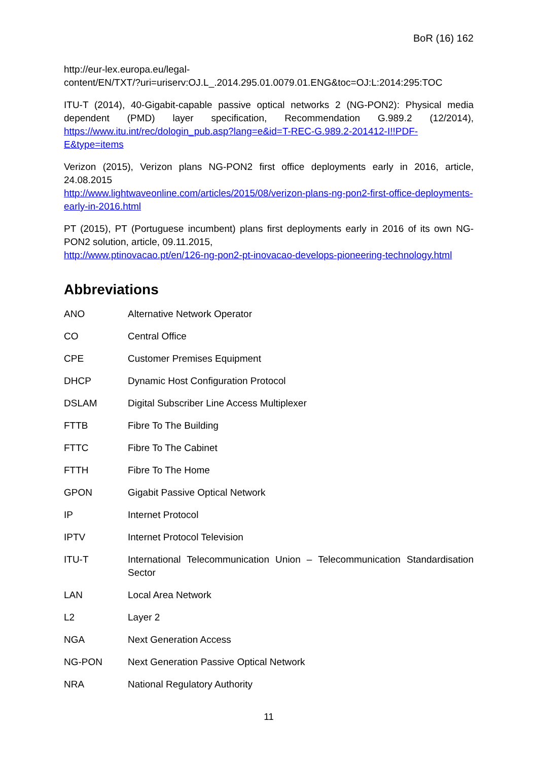BoR (16) 162
http://eur-lex.europa.eu/legal-
content/EN/TXT/?uri=uriserv:OJ.L_.2014.295.01.0079.01.ENG&toc=OJ:L:2014:295:TOC
ITU-T (2014), 40-Gigabit-capable passive optical networks 2 (NG-PON2): Physical media dependent (PMD) layer specification, Recommendation G.989.2 (12/2014), https://www.itu.int/rec/dologin_pub.asp?lang=e&id=T-REC-G.989.2-201412-I!!PDF-E&type=items
Verizon (2015), Verizon plans NG-PON2 first office deployments early in 2016, article, 24.08.2015
http://www.lightwaveonline.com/articles/2015/08/verizon-plans-ng-pon2-first-office-deployments-early-in-2016.html
PT (2015), PT (Portuguese incumbent) plans first deployments early in 2016 of its own NG-PON2 solution, article, 09.11.2015,
http://www.ptinovacao.pt/en/126-ng-pon2-pt-inovacao-develops-pioneering-technology.html
Abbreviations
| ANO | Alternative Network Operator |
| CO | Central Office |
| CPE | Customer Premises Equipment |
| DHCP | Dynamic Host Configuration Protocol |
| DSLAM | Digital Subscriber Line Access Multiplexer |
| FTTB | Fibre To The Building |
| FTTC | Fibre To The Cabinet |
| FTTH | Fibre To The Home |
| GPON | Gigabit Passive Optical Network |
| IP | Internet Protocol |
| IPTV | Internet Protocol Television |
| ITU-T | International Telecommunication Union – Telecommunication Standardisation Sector |
| LAN | Local Area Network |
| L2 | Layer 2 |
| NGA | Next Generation Access |
| NG-PON | Next Generation Passive Optical Network |
| NRA | National Regulatory Authority |
11